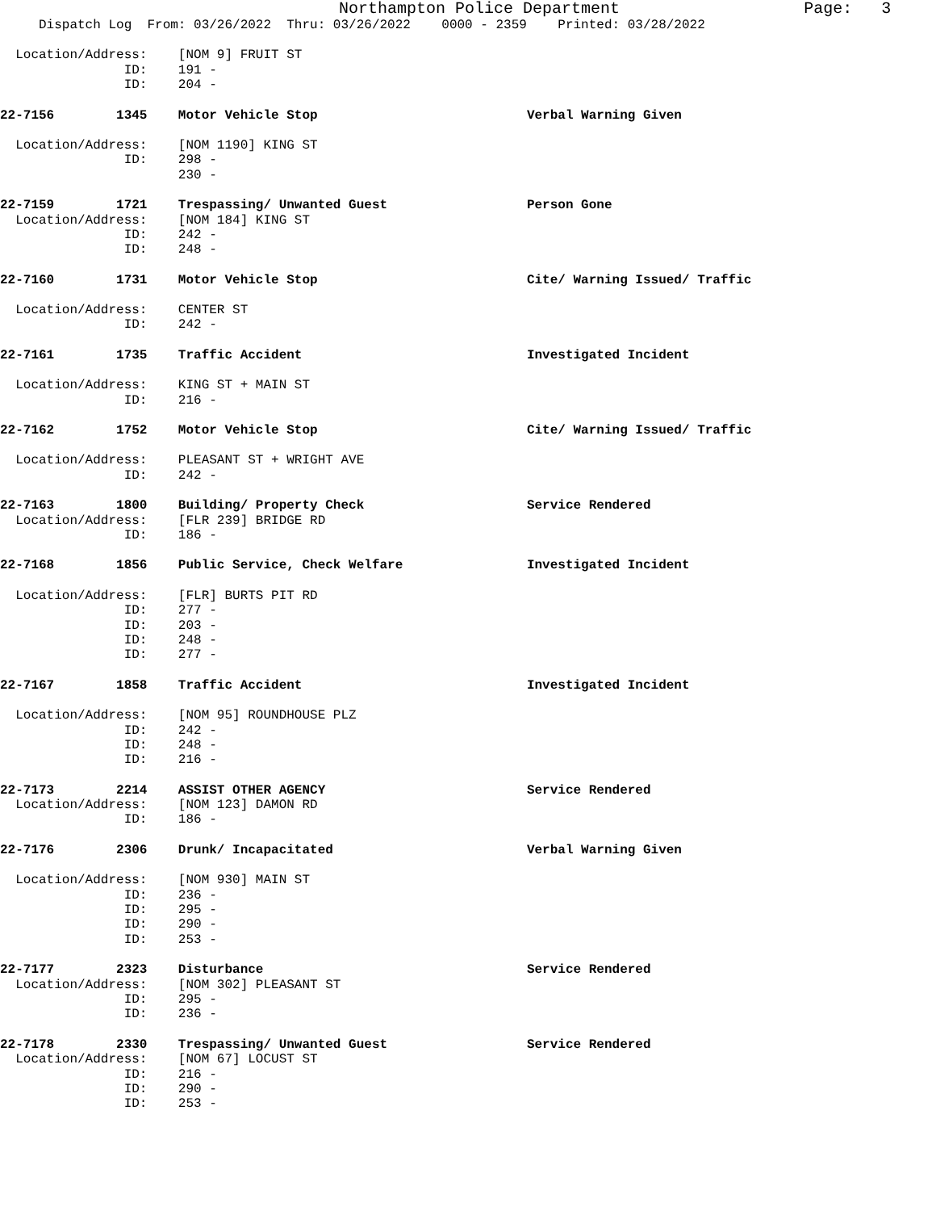Northampton Police Department Page: 3
Dispatch Log From: 03/26/2022 Thru: 03/26/2022 0000 - 2359 Printed: 03/28/2022
Location/Address: [NOM 9] FRUIT ST
ID: 191 -
ID: 204 -
22-7156 1345 Motor Vehicle Stop Verbal Warning Given
Location/Address: [NOM 1190] KING ST
ID: 298 -
230 -
22-7159 1721 Trespassing/ Unwanted Guest Person Gone
Location/Address: [NOM 184] KING ST
ID: 242 -
ID: 248 -
22-7160 1731 Motor Vehicle Stop Cite/ Warning Issued/ Traffic
Location/Address: CENTER ST
ID: 242 -
22-7161 1735 Traffic Accident Investigated Incident
Location/Address: KING ST + MAIN ST
ID: 216 -
22-7162 1752 Motor Vehicle Stop Cite/ Warning Issued/ Traffic
Location/Address: PLEASANT ST + WRIGHT AVE
ID: 242 -
22-7163 1800 Building/ Property Check Service Rendered
Location/Address: [FLR 239] BRIDGE RD
ID: 186 -
22-7168 1856 Public Service, Check Welfare Investigated Incident
Location/Address: [FLR] BURTS PIT RD
ID: 277 -
ID: 203 -
ID: 248 -
ID: 277 -
22-7167 1858 Traffic Accident Investigated Incident
Location/Address: [NOM 95] ROUNDHOUSE PLZ
ID: 242 -
ID: 248 -
ID: 216 -
22-7173 2214 ASSIST OTHER AGENCY Service Rendered
Location/Address: [NOM 123] DAMON RD
ID: 186 -
22-7176 2306 Drunk/ Incapacitated Verbal Warning Given
Location/Address: [NOM 930] MAIN ST
ID: 236 -
ID: 295 -
ID: 290 -
ID: 253 -
22-7177 2323 Disturbance Service Rendered
Location/Address: [NOM 302] PLEASANT ST
ID: 295 -
ID: 236 -
22-7178 2330 Trespassing/ Unwanted Guest Service Rendered
Location/Address: [NOM 67] LOCUST ST
ID: 216 -
ID: 290 -
ID: 253 -